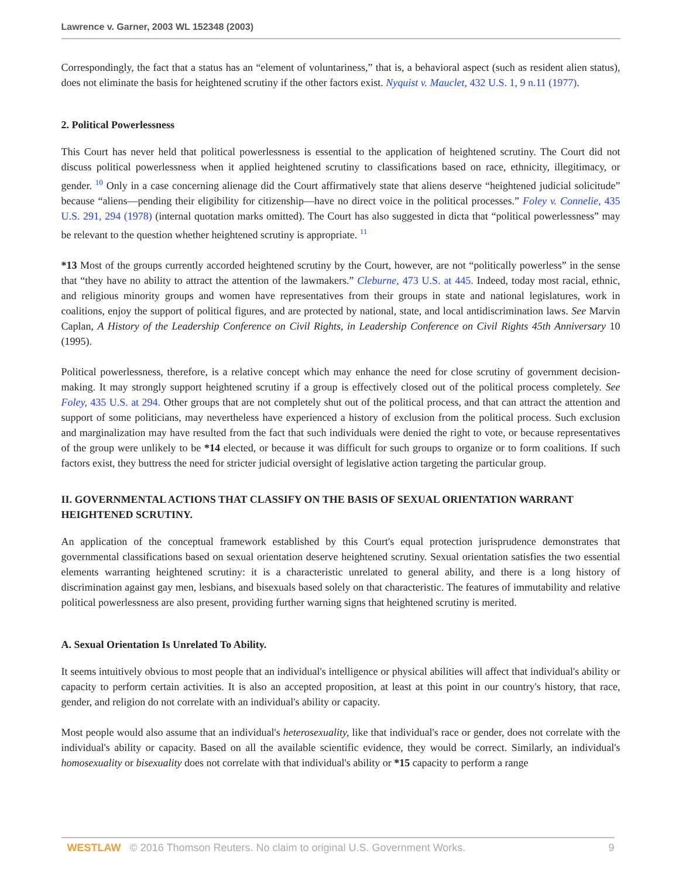Lawrence v. Garner, 2003 WL 152348 (2003)
Correspondingly, the fact that a status has an “element of voluntariness,” that is, a behavioral aspect (such as resident alien status), does not eliminate the basis for heightened scrutiny if the other factors exist. Nyquist v. Mauclet, 432 U.S. 1, 9 n.11 (1977).
2. Political Powerlessness
This Court has never held that political powerlessness is essential to the application of heightened scrutiny. The Court did not discuss political powerlessness when it applied heightened scrutiny to classifications based on race, ethnicity, illegitimacy, or gender. <sup>10</sup> Only in a case concerning alienage did the Court affirmatively state that aliens deserve “heightened judicial solicitude” because “aliens—pending their eligibility for citizenship—have no direct voice in the political processes.” Foley v. Connelie, 435 U.S. 291, 294 (1978) (internal quotation marks omitted). The Court has also suggested in dicta that “political powerlessness” may be relevant to the question whether heightened scrutiny is appropriate. <sup>11</sup>
*13 Most of the groups currently accorded heightened scrutiny by the Court, however, are not “politically powerless” in the sense that “they have no ability to attract the attention of the lawmakers.” Cleburne, 473 U.S. at 445. Indeed, today most racial, ethnic, and religious minority groups and women have representatives from their groups in state and national legislatures, work in coalitions, enjoy the support of political figures, and are protected by national, state, and local antidiscrimination laws. See Marvin Caplan, A History of the Leadership Conference on Civil Rights, in Leadership Conference on Civil Rights 45th Anniversary 10 (1995).
Political powerlessness, therefore, is a relative concept which may enhance the need for close scrutiny of government decision-making. It may strongly support heightened scrutiny if a group is effectively closed out of the political process completely. See Foley, 435 U.S. at 294. Other groups that are not completely shut out of the political process, and that can attract the attention and support of some politicians, may nevertheless have experienced a history of exclusion from the political process. Such exclusion and marginalization may have resulted from the fact that such individuals were denied the right to vote, or because representatives of the group were unlikely to be *14 elected, or because it was difficult for such groups to organize or to form coalitions. If such factors exist, they buttress the need for stricter judicial oversight of legislative action targeting the particular group.
II. GOVERNMENTAL ACTIONS THAT CLASSIFY ON THE BASIS OF SEXUAL ORIENTATION WARRANT HEIGHTENED SCRUTINY.
An application of the conceptual framework established by this Court's equal protection jurisprudence demonstrates that governmental classifications based on sexual orientation deserve heightened scrutiny. Sexual orientation satisfies the two essential elements warranting heightened scrutiny: it is a characteristic unrelated to general ability, and there is a long history of discrimination against gay men, lesbians, and bisexuals based solely on that characteristic. The features of immutability and relative political powerlessness are also present, providing further warning signs that heightened scrutiny is merited.
A. Sexual Orientation Is Unrelated To Ability.
It seems intuitively obvious to most people that an individual's intelligence or physical abilities will affect that individual's ability or capacity to perform certain activities. It is also an accepted proposition, at least at this point in our country's history, that race, gender, and religion do not correlate with an individual's ability or capacity.
Most people would also assume that an individual's heterosexuality, like that individual's race or gender, does not correlate with the individual's ability or capacity. Based on all the available scientific evidence, they would be correct. Similarly, an individual's homosexuality or bisexuality does not correlate with that individual's ability or *15 capacity to perform a range
WESTLAW © 2016 Thomson Reuters. No claim to original U.S. Government Works. 9